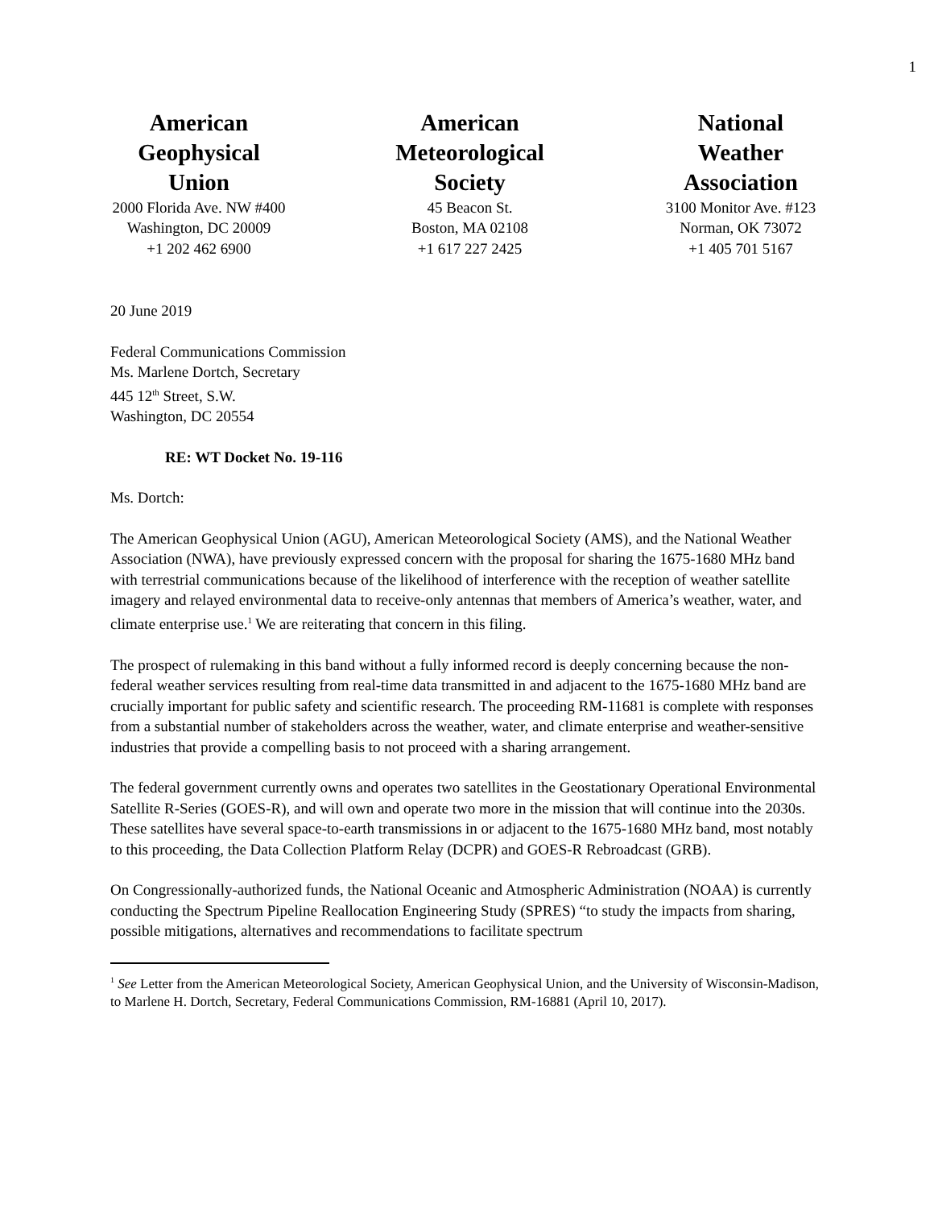1
American
Geophysical
Union
2000 Florida Ave. NW #400
Washington, DC 20009
+1 202 462 6900
American
Meteorological
Society
45 Beacon St.
Boston, MA 02108
+1 617 227 2425
National
Weather
Association
3100 Monitor Ave. #123
Norman, OK 73072
+1 405 701 5167
20 June 2019
Federal Communications Commission
Ms. Marlene Dortch, Secretary
445 12<sup>th</sup> Street, S.W.
Washington, DC 20554
RE: WT Docket No. 19-116
Ms. Dortch:
The American Geophysical Union (AGU), American Meteorological Society (AMS), and the National Weather Association (NWA), have previously expressed concern with the proposal for sharing the 1675-1680 MHz band with terrestrial communications because of the likelihood of interference with the reception of weather satellite imagery and relayed environmental data to receive-only antennas that members of America’s weather, water, and climate enterprise use.<sup>1</sup> We are reiterating that concern in this filing.
The prospect of rulemaking in this band without a fully informed record is deeply concerning because the non-federal weather services resulting from real-time data transmitted in and adjacent to the 1675-1680 MHz band are crucially important for public safety and scientific research. The proceeding RM-11681 is complete with responses from a substantial number of stakeholders across the weather, water, and climate enterprise and weather-sensitive industries that provide a compelling basis to not proceed with a sharing arrangement.
The federal government currently owns and operates two satellites in the Geostationary Operational Environmental Satellite R-Series (GOES-R), and will own and operate two more in the mission that will continue into the 2030s. These satellites have several space-to-earth transmissions in or adjacent to the 1675-1680 MHz band, most notably to this proceeding, the Data Collection Platform Relay (DCPR) and GOES-R Rebroadcast (GRB).
On Congressionally-authorized funds, the National Oceanic and Atmospheric Administration (NOAA) is currently conducting the Spectrum Pipeline Reallocation Engineering Study (SPRES) “to study the impacts from sharing, possible mitigations, alternatives and recommendations to facilitate spectrum
<sup>1</sup> See Letter from the American Meteorological Society, American Geophysical Union, and the University of Wisconsin-Madison, to Marlene H. Dortch, Secretary, Federal Communications Commission, RM-16881 (April 10, 2017).